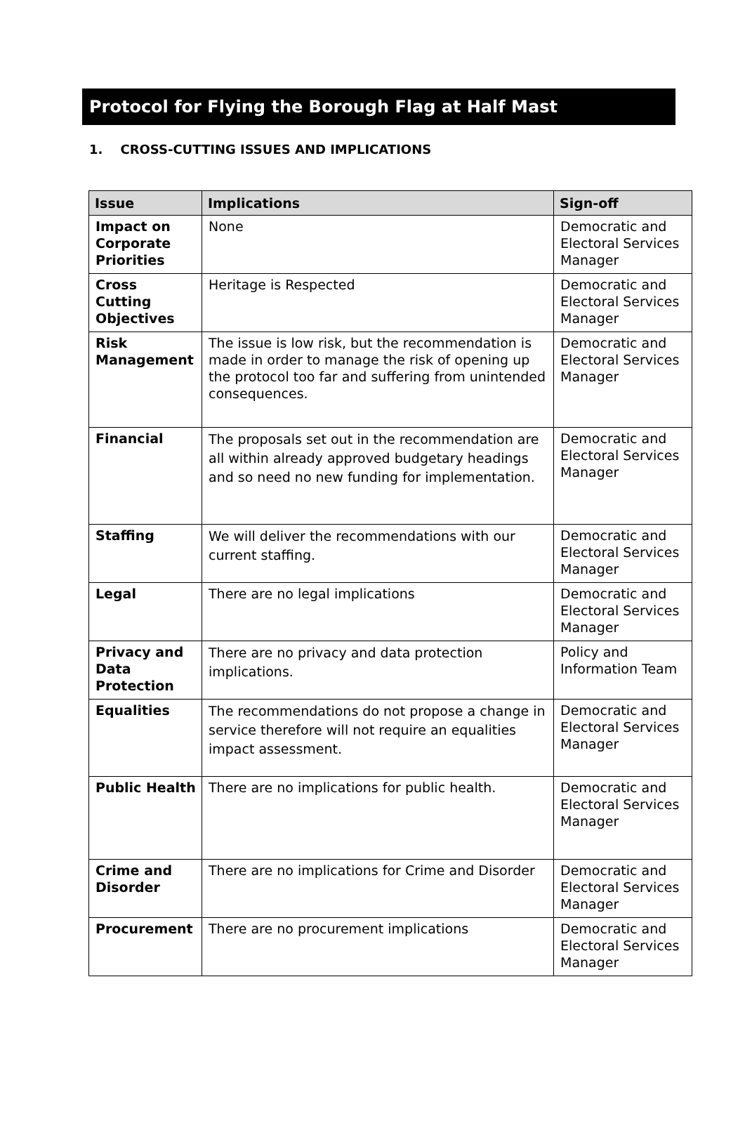Protocol for Flying the Borough Flag at Half Mast
1. CROSS-CUTTING ISSUES AND IMPLICATIONS
| Issue | Implications | Sign-off |
| --- | --- | --- |
| Impact on Corporate Priorities | None | Democratic and Electoral Services Manager |
| Cross Cutting Objectives | Heritage is Respected | Democratic and Electoral Services Manager |
| Risk Management | The issue is low risk, but the recommendation is made in order to manage the risk of opening up the protocol too far and suffering from unintended consequences. | Democratic and Electoral Services Manager |
| Financial | The proposals set out in the recommendation are all within already approved budgetary headings and so need no new funding for implementation. | Democratic and Electoral Services Manager |
| Staffing | We will deliver the recommendations with our current staffing. | Democratic and Electoral Services Manager |
| Legal | There are no legal implications | Democratic and Electoral Services Manager |
| Privacy and Data Protection | There are no privacy and data protection implications. | Policy and Information Team |
| Equalities | The recommendations do not propose a change in service therefore will not require an equalities impact assessment. | Democratic and Electoral Services Manager |
| Public Health | There are no implications for public health. | Democratic and Electoral Services Manager |
| Crime and Disorder | There are no implications for Crime and Disorder | Democratic and Electoral Services Manager |
| Procurement | There are no procurement implications | Democratic and Electoral Services Manager |